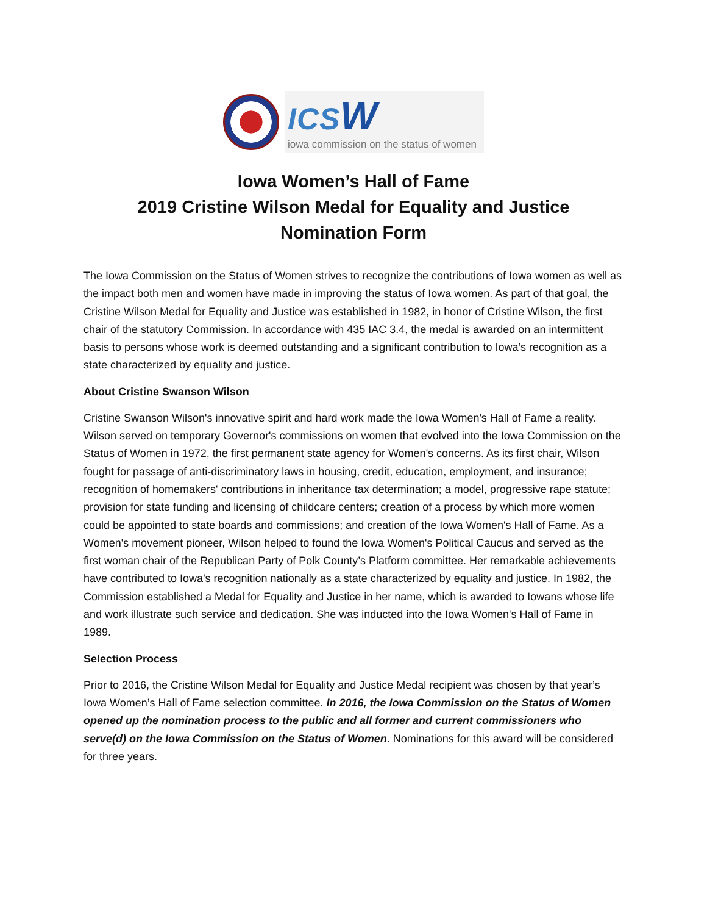ICSW
iowa commission on the status of women
Iowa Women’s Hall of Fame
2019 Cristine Wilson Medal for Equality and Justice
Nomination Form
The Iowa Commission on the Status of Women strives to recognize the contributions of Iowa women as well as the impact both men and women have made in improving the status of Iowa women. As part of that goal, the Cristine Wilson Medal for Equality and Justice was established in 1982, in honor of Cristine Wilson, the first chair of the statutory Commission. In accordance with 435 IAC 3.4, the medal is awarded on an intermittent basis to persons whose work is deemed outstanding and a significant contribution to Iowa’s recognition as a state characterized by equality and justice.
About Cristine Swanson Wilson
Cristine Swanson Wilson's innovative spirit and hard work made the Iowa Women's Hall of Fame a reality. Wilson served on temporary Governor's commissions on women that evolved into the Iowa Commission on the Status of Women in 1972, the first permanent state agency for Women's concerns. As its first chair, Wilson fought for passage of anti-discriminatory laws in housing, credit, education, employment, and insurance; recognition of homemakers' contributions in inheritance tax determination; a model, progressive rape statute; provision for state funding and licensing of childcare centers; creation of a process by which more women could be appointed to state boards and commissions; and creation of the Iowa Women's Hall of Fame. As a Women's movement pioneer, Wilson helped to found the Iowa Women's Political Caucus and served as the first woman chair of the Republican Party of Polk County’s Platform committee. Her remarkable achievements have contributed to Iowa's recognition nationally as a state characterized by equality and justice. In 1982, the Commission established a Medal for Equality and Justice in her name, which is awarded to Iowans whose life and work illustrate such service and dedication. She was inducted into the Iowa Women's Hall of Fame in 1989.
Selection Process
Prior to 2016, the Cristine Wilson Medal for Equality and Justice Medal recipient was chosen by that year’s Iowa Women’s Hall of Fame selection committee. In 2016, the Iowa Commission on the Status of Women opened up the nomination process to the public and all former and current commissioners who serve(d) on the Iowa Commission on the Status of Women. Nominations for this award will be considered for three years.